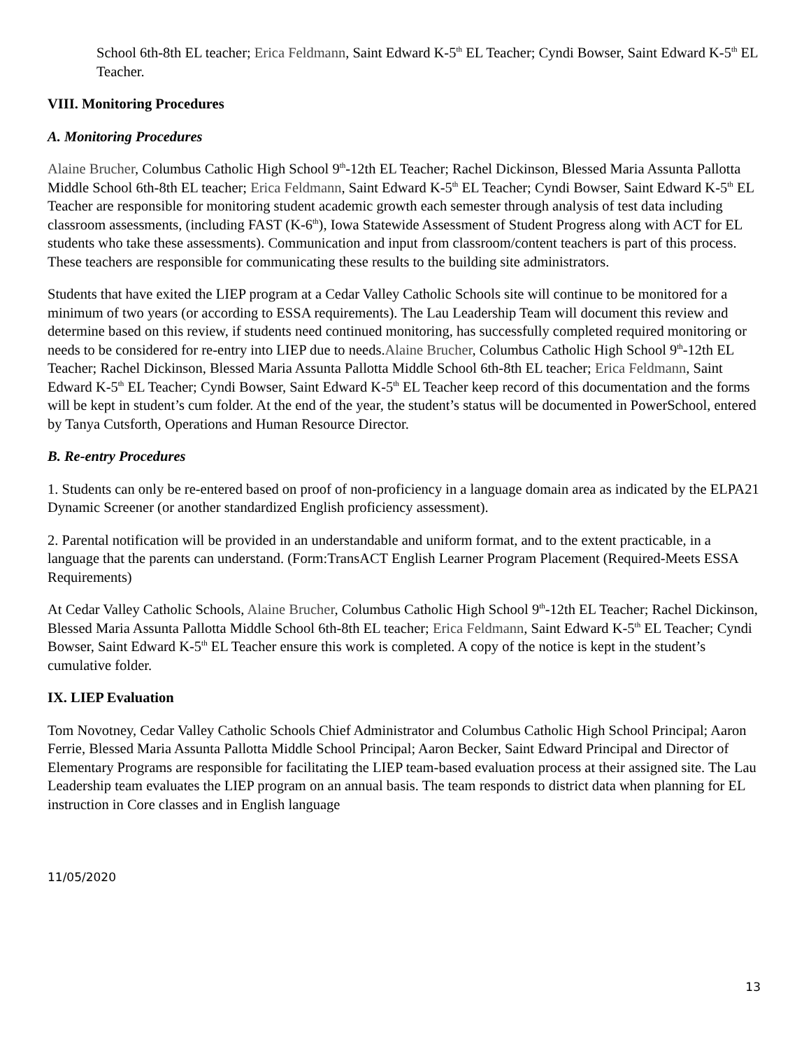School 6th-8th EL teacher; Erica Feldmann, Saint Edward K-5<sup>th</sup> EL Teacher; Cyndi Bowser, Saint Edward K-5<sup>th</sup> EL Teacher.
VIII. Monitoring Procedures
A. Monitoring Procedures
Alaine Brucher, Columbus Catholic High School 9<sup>th</sup>-12th EL Teacher; Rachel Dickinson, Blessed Maria Assunta Pallotta Middle School 6th-8th EL teacher; Erica Feldmann, Saint Edward K-5<sup>th</sup> EL Teacher; Cyndi Bowser, Saint Edward K-5<sup>th</sup> EL Teacher are responsible for monitoring student academic growth each semester through analysis of test data including classroom assessments, (including FAST (K-6<sup>th</sup>), Iowa Statewide Assessment of Student Progress along with ACT for EL students who take these assessments). Communication and input from classroom/content teachers is part of this process. These teachers are responsible for communicating these results to the building site administrators.
Students that have exited the LIEP program at a Cedar Valley Catholic Schools site will continue to be monitored for a minimum of two years (or according to ESSA requirements). The Lau Leadership Team will document this review and determine based on this review, if students need continued monitoring, has successfully completed required monitoring or needs to be considered for re-entry into LIEP due to needs.Alaine Brucher, Columbus Catholic High School 9<sup>th</sup>-12th EL Teacher; Rachel Dickinson, Blessed Maria Assunta Pallotta Middle School 6th-8th EL teacher; Erica Feldmann, Saint Edward K-5<sup>th</sup> EL Teacher; Cyndi Bowser, Saint Edward K-5<sup>th</sup> EL Teacher keep record of this documentation and the forms will be kept in student’s cum folder. At the end of the year, the student’s status will be documented in PowerSchool, entered by Tanya Cutsforth, Operations and Human Resource Director.
B. Re-entry Procedures
1. Students can only be re-entered based on proof of non-proficiency in a language domain area as indicated by the ELPA21 Dynamic Screener (or another standardized English proficiency assessment).
2. Parental notification will be provided in an understandable and uniform format, and to the extent practicable, in a language that the parents can understand. (Form:TransACT English Learner Program Placement (Required-Meets ESSA Requirements)
At Cedar Valley Catholic Schools, Alaine Brucher, Columbus Catholic High School 9<sup>th</sup>-12th EL Teacher; Rachel Dickinson, Blessed Maria Assunta Pallotta Middle School 6th-8th EL teacher; Erica Feldmann, Saint Edward K-5<sup>th</sup> EL Teacher; Cyndi Bowser, Saint Edward K-5<sup>th</sup> EL Teacher ensure this work is completed. A copy of the notice is kept in the student’s cumulative folder.
IX. LIEP Evaluation
Tom Novotney, Cedar Valley Catholic Schools Chief Administrator and Columbus Catholic High School Principal; Aaron Ferrie, Blessed Maria Assunta Pallotta Middle School Principal; Aaron Becker, Saint Edward Principal and Director of Elementary Programs are responsible for facilitating the LIEP team-based evaluation process at their assigned site. The Lau Leadership team evaluates the LIEP program on an annual basis. The team responds to district data when planning for EL instruction in Core classes and in English language
11/05/2020
13